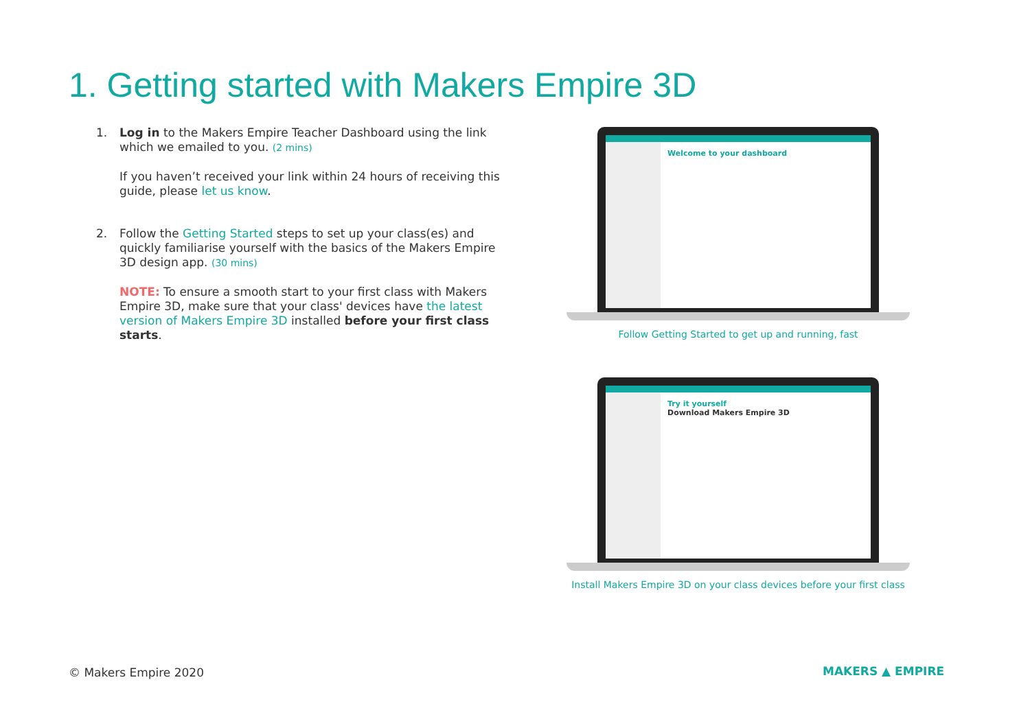1. Getting started with Makers Empire 3D
1. Log in to the Makers Empire Teacher Dashboard using the link which we emailed to you. (2 mins)
If you haven’t received your link within 24 hours of receiving this guide, please let us know.
2. Follow the Getting Started steps to set up your class(es) and quickly familiarise yourself with the basics of the Makers Empire 3D design app. (30 mins)
NOTE: To ensure a smooth start to your first class with Makers Empire 3D, make sure that your class' devices have the latest version of Makers Empire 3D installed before your first class starts.
Welcome to your dashboard
Follow Getting Started to get up and running, fast
Try it yourself
Download Makers Empire 3D
Install Makers Empire 3D on your class devices before your first class
© Makers Empire 2020 MAKERS ▲ EMPIRE